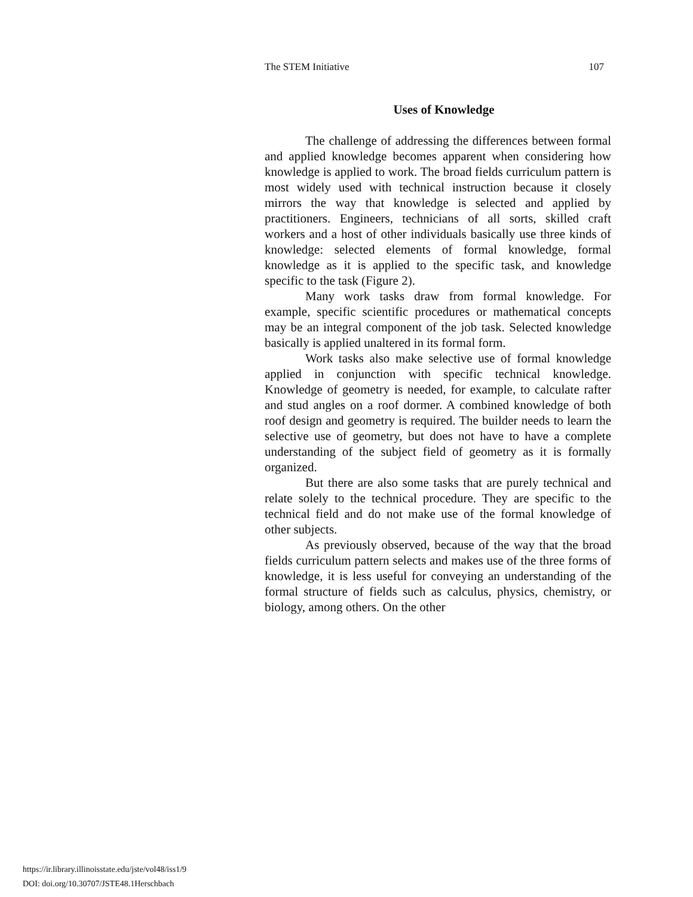The STEM Initiative 107
Uses of Knowledge
The challenge of addressing the differences between formal and applied knowledge becomes apparent when considering how knowledge is applied to work. The broad fields curriculum pattern is most widely used with technical instruction because it closely mirrors the way that knowledge is selected and applied by practitioners. Engineers, technicians of all sorts, skilled craft workers and a host of other individuals basically use three kinds of knowledge: selected elements of formal knowledge, formal knowledge as it is applied to the specific task, and knowledge specific to the task (Figure 2).
Many work tasks draw from formal knowledge. For example, specific scientific procedures or mathematical concepts may be an integral component of the job task. Selected knowledge basically is applied unaltered in its formal form.
Work tasks also make selective use of formal knowledge applied in conjunction with specific technical knowledge. Knowledge of geometry is needed, for example, to calculate rafter and stud angles on a roof dormer. A combined knowledge of both roof design and geometry is required. The builder needs to learn the selective use of geometry, but does not have to have a complete understanding of the subject field of geometry as it is formally organized.
But there are also some tasks that are purely technical and relate solely to the technical procedure. They are specific to the technical field and do not make use of the formal knowledge of other subjects.
As previously observed, because of the way that the broad fields curriculum pattern selects and makes use of the three forms of knowledge, it is less useful for conveying an understanding of the formal structure of fields such as calculus, physics, chemistry, or biology, among others. On the other
https://ir.library.illinoisstate.edu/jste/vol48/iss1/9
DOI: doi.org/10.30707/JSTE48.1Herschbach